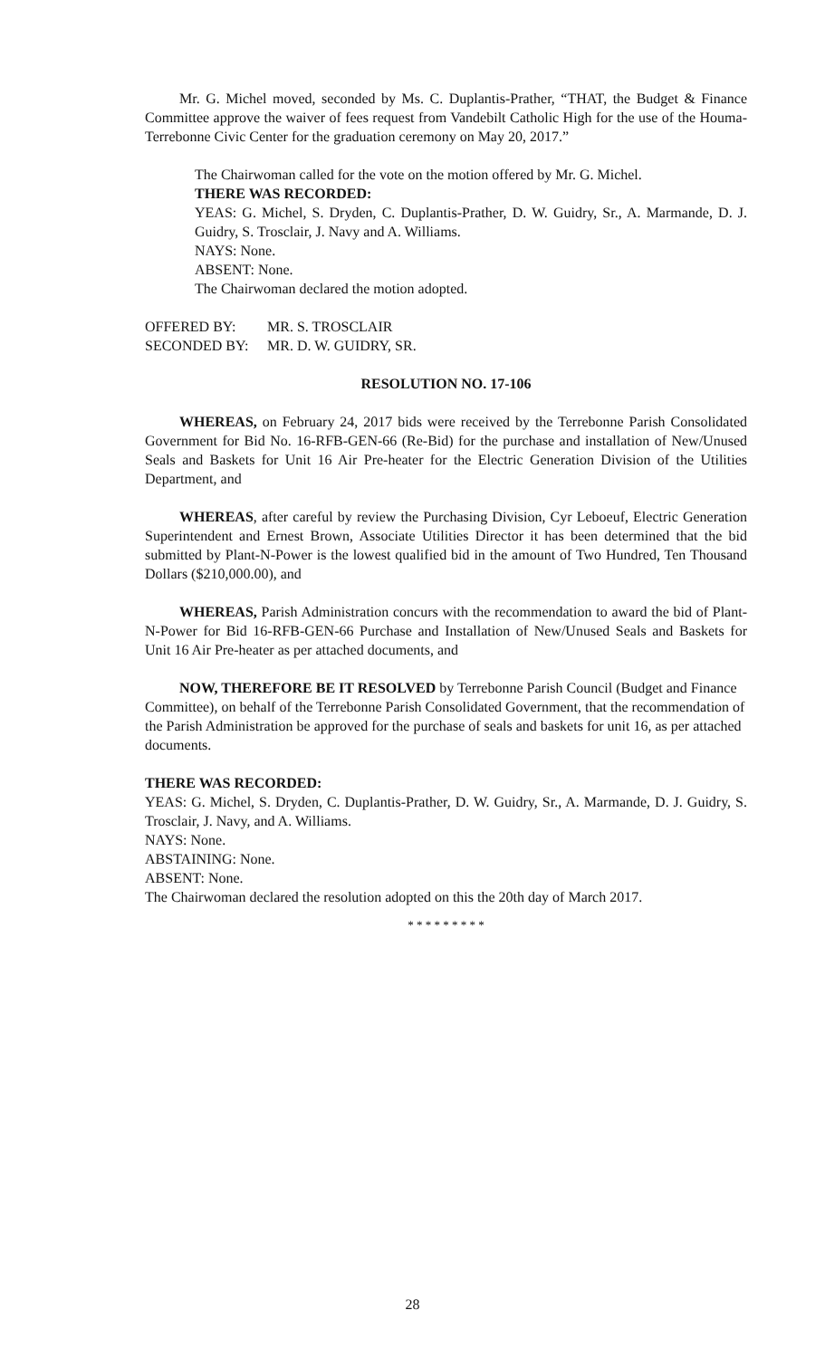Mr. G. Michel moved, seconded by Ms. C. Duplantis-Prather, “THAT, the Budget & Finance Committee approve the waiver of fees request from Vandebilt Catholic High for the use of the Houma-Terrebonne Civic Center for the graduation ceremony on May 20, 2017.”
The Chairwoman called for the vote on the motion offered by Mr. G. Michel.
THERE WAS RECORDED:
YEAS: G. Michel, S. Dryden, C. Duplantis-Prather, D. W. Guidry, Sr., A. Marmande, D. J. Guidry, S. Trosclair, J. Navy and A. Williams.
NAYS: None.
ABSENT: None.
The Chairwoman declared the motion adopted.
OFFERED BY: MR. S. TROSCLAIR
SECONDED BY: MR. D. W. GUIDRY, SR.
RESOLUTION NO. 17-106
WHEREAS, on February 24, 2017 bids were received by the Terrebonne Parish Consolidated Government for Bid No. 16-RFB-GEN-66 (Re-Bid) for the purchase and installation of New/Unused Seals and Baskets for Unit 16 Air Pre-heater for the Electric Generation Division of the Utilities Department, and
WHEREAS, after careful by review the Purchasing Division, Cyr Leboeuf, Electric Generation Superintendent and Ernest Brown, Associate Utilities Director it has been determined that the bid submitted by Plant-N-Power is the lowest qualified bid in the amount of Two Hundred, Ten Thousand Dollars ($210,000.00), and
WHEREAS, Parish Administration concurs with the recommendation to award the bid of Plant-N-Power for Bid 16-RFB-GEN-66 Purchase and Installation of New/Unused Seals and Baskets for Unit 16 Air Pre-heater as per attached documents, and
NOW, THEREFORE BE IT RESOLVED by Terrebonne Parish Council (Budget and Finance Committee), on behalf of the Terrebonne Parish Consolidated Government, that the recommendation of the Parish Administration be approved for the purchase of seals and baskets for unit 16, as per attached documents.
THERE WAS RECORDED:
YEAS: G. Michel, S. Dryden, C. Duplantis-Prather, D. W. Guidry, Sr., A. Marmande, D. J. Guidry, S. Trosclair, J. Navy, and A. Williams.
NAYS: None.
ABSTAINING: None.
ABSENT: None.
The Chairwoman declared the resolution adopted on this the 20th day of March 2017.
* * * * * * * * *
28